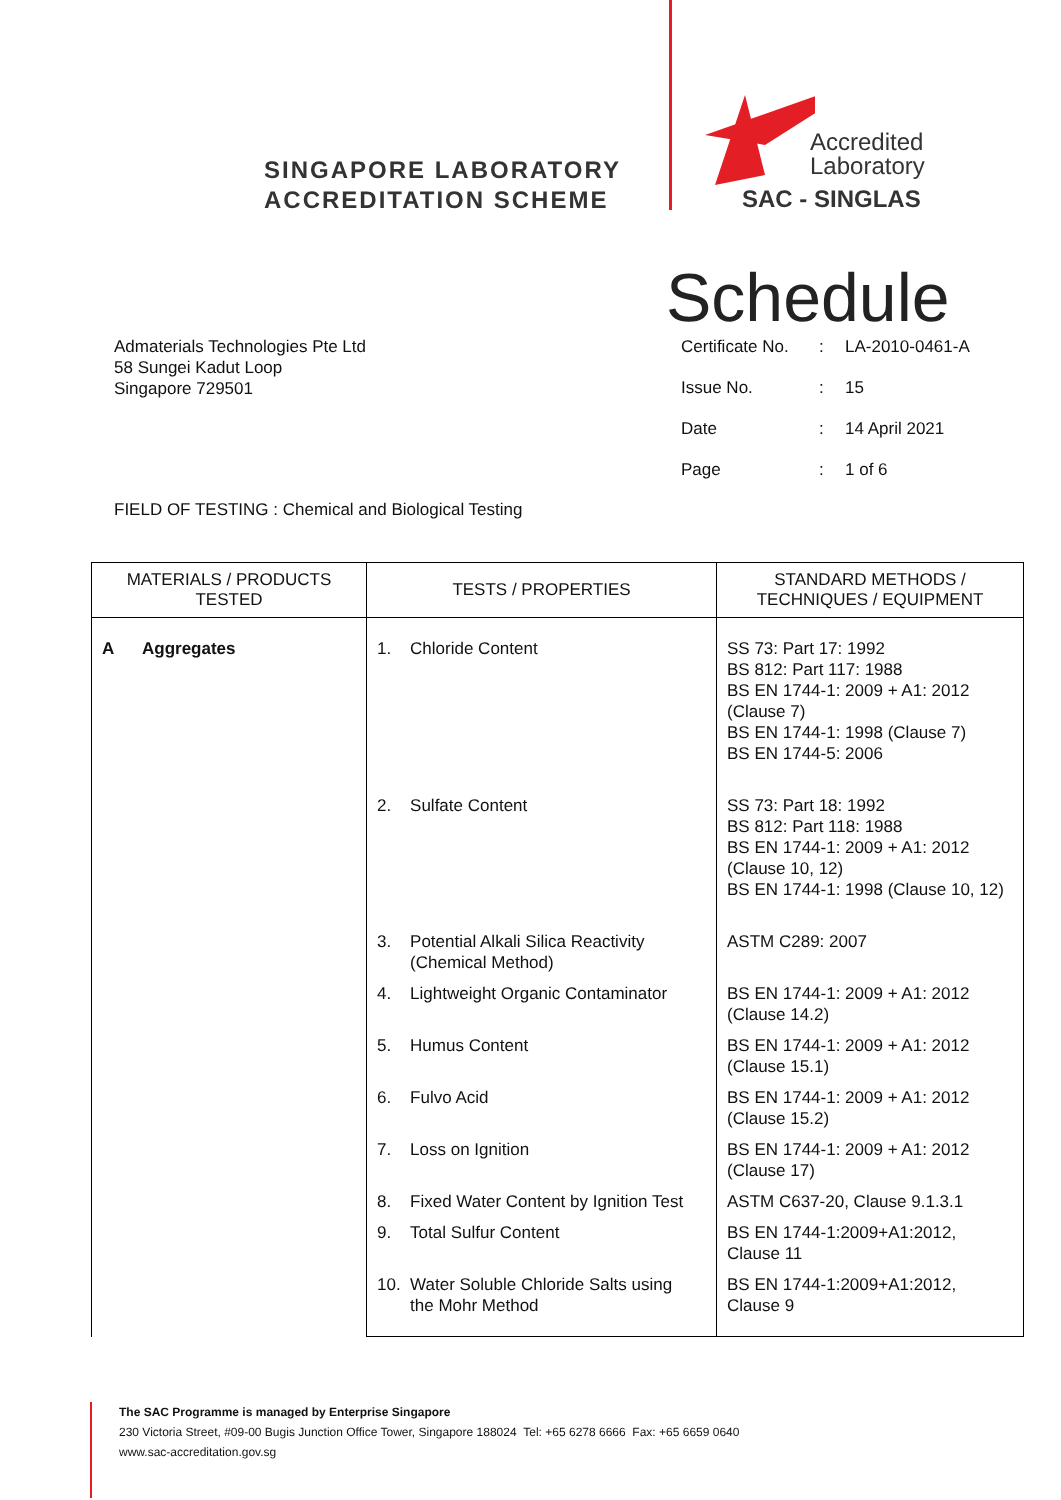SINGAPORE LABORATORY
ACCREDITATION SCHEME
Accredited
Laboratory
SAC - SINGLAS
Schedule
Admaterials Technologies Pte Ltd
58 Sungei Kadut Loop
Singapore 729501
| Certificate No. | : | LA-2010-0461-A |
| Issue No. | : | 15 |
| Date | : | 14 April 2021 |
| Page | : | 1 of 6 |
FIELD OF TESTING : Chemical and Biological Testing
| MATERIALS / PRODUCTS TESTED | TESTS / PROPERTIES | STANDARD METHODS / TECHNIQUES / EQUIPMENT |
| --- | --- | --- |
| A Aggregates | 1. Chloride Content | SS 73: Part 17: 1992 BS 812: Part 117: 1988 BS EN 1744-1: 2009 + A1: 2012 (Clause 7) BS EN 1744-1: 1998 (Clause 7) BS EN 1744-5: 2006 |
| | 2. Sulfate Content | SS 73: Part 18: 1992 BS 812: Part 118: 1988 BS EN 1744-1: 2009 + A1: 2012 (Clause 10, 12) BS EN 1744-1: 1998 (Clause 10, 12) |
| | 3. Potential Alkali Silica Reactivity (Chemical Method) | ASTM C289: 2007 |
| | 4. Lightweight Organic Contaminator | BS EN 1744-1: 2009 + A1: 2012 (Clause 14.2) |
| | 5. Humus Content | BS EN 1744-1: 2009 + A1: 2012 (Clause 15.1) |
| | 6. Fulvo Acid | BS EN 1744-1: 2009 + A1: 2012 (Clause 15.2) |
| | 7. Loss on Ignition | BS EN 1744-1: 2009 + A1: 2012 (Clause 17) |
| | 8. Fixed Water Content by Ignition Test | ASTM C637-20, Clause 9.1.3.1 |
| | 9. Total Sulfur Content | BS EN 1744-1:2009+A1:2012, Clause 11 |
| | 10. Water Soluble Chloride Salts using the Mohr Method | BS EN 1744-1:2009+A1:2012, Clause 9 |
The SAC Programme is managed by Enterprise Singapore
230 Victoria Street, #09-00 Bugis Junction Office Tower, Singapore 188024 Tel: +65 6278 6666 Fax: +65 6659 0640
www.sac-accreditation.gov.sg